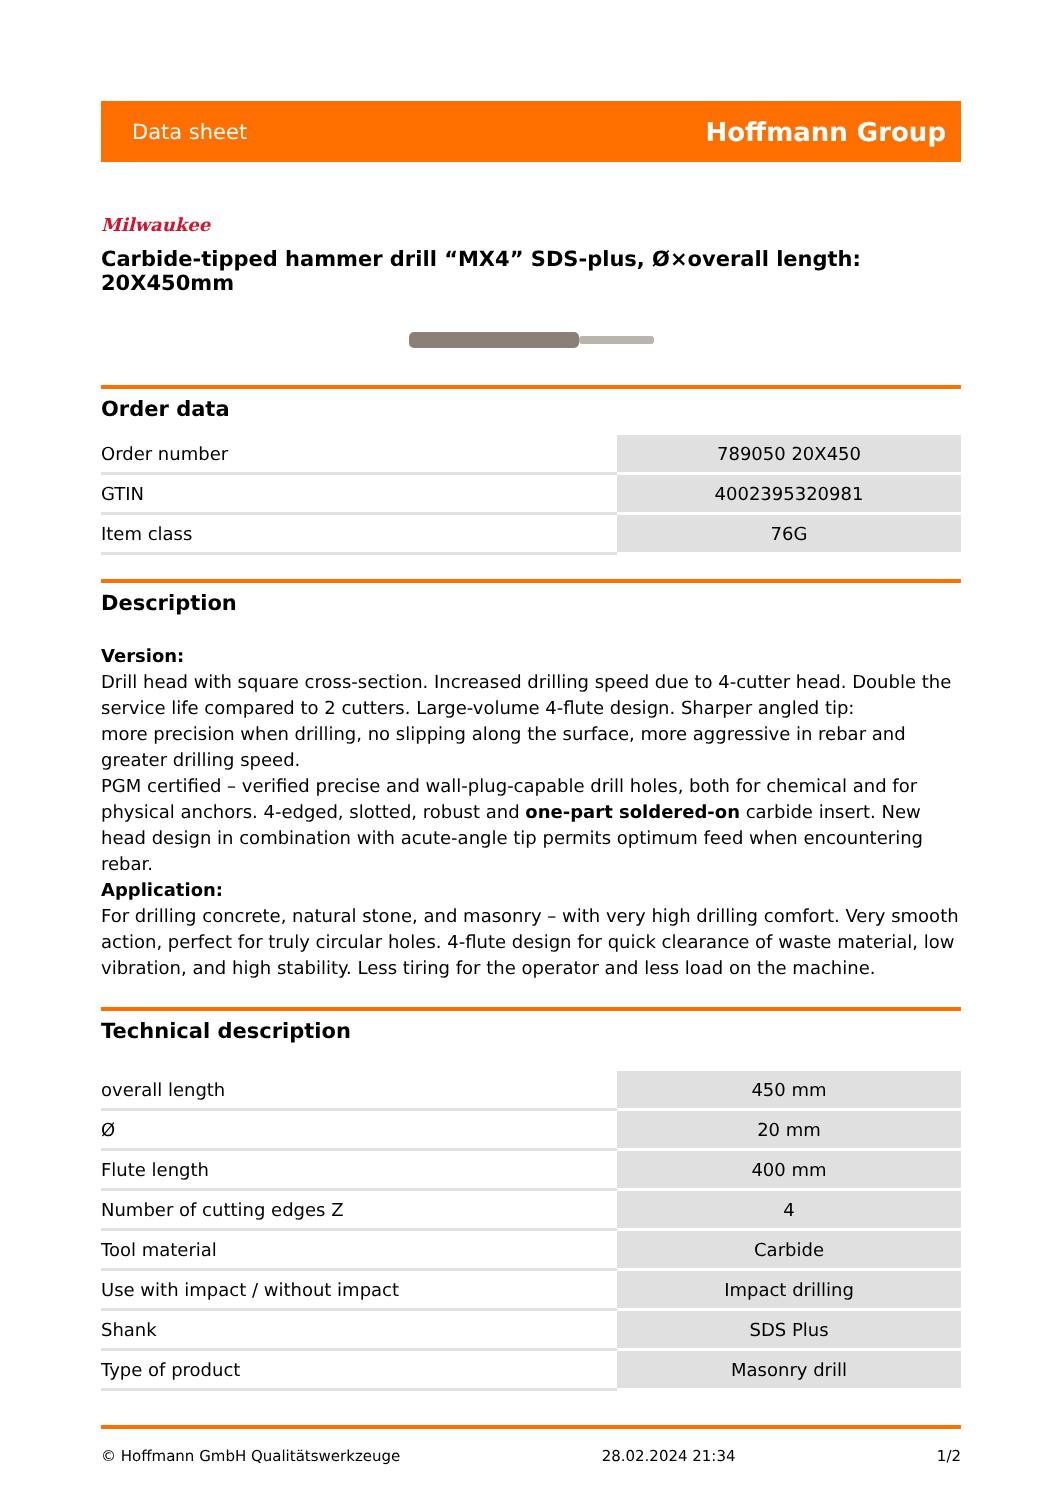Data sheet Hoffmann Group
Milwaukee
Carbide-tipped hammer drill “MX4” SDS-plus, Ø×overall length: 20X450mm
Order data
| Order number | 789050 20X450 |
| GTIN | 4002395320981 |
| Item class | 76G |
Description
Version:
Drill head with square cross-section. Increased drilling speed due to 4-cutter head. Double the service life compared to 2 cutters. Large-volume 4-flute design. Sharper angled tip:
more precision when drilling, no slipping along the surface, more aggressive in rebar and greater drilling speed.
PGM certified – verified precise and wall-plug-capable drill holes, both for chemical and for physical anchors. 4-edged, slotted, robust and one-part soldered-on carbide insert. New head design in combination with acute-angle tip permits optimum feed when encountering rebar.
Application:
For drilling concrete, natural stone, and masonry – with very high drilling comfort. Very smooth action, perfect for truly circular holes. 4-flute design for quick clearance of waste material, low vibration, and high stability. Less tiring for the operator and less load on the machine.
Technical description
| overall length | 450 mm |
| Ø | 20 mm |
| Flute length | 400 mm |
| Number of cutting edges Z | 4 |
| Tool material | Carbide |
| Use with impact / without impact | Impact drilling |
| Shank | SDS Plus |
| Type of product | Masonry drill |
© Hoffmann GmbH Qualitätswerkzeuge 28.02.2024 21:34 1/2